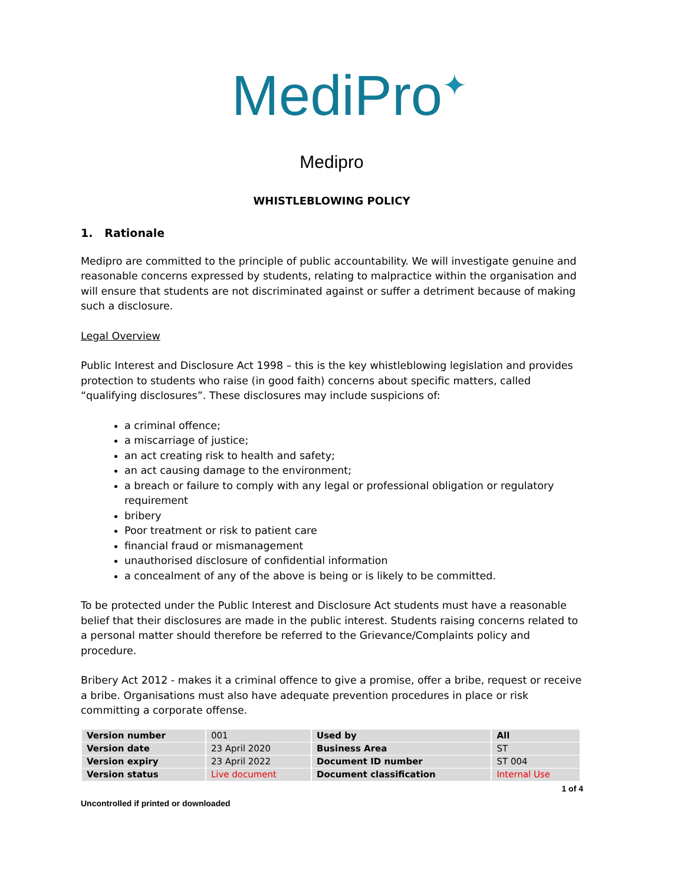MediPro<sup>✦</sup>
Medipro
WHISTLEBLOWING POLICY
1. Rationale
Medipro are committed to the principle of public accountability. We will investigate genuine and reasonable concerns expressed by students, relating to malpractice within the organisation and will ensure that students are not discriminated against or suffer a detriment because of making such a disclosure.
Legal Overview
Public Interest and Disclosure Act 1998 – this is the key whistleblowing legislation and provides protection to students who raise (in good faith) concerns about specific matters, called “qualifying disclosures”. These disclosures may include suspicions of:
a criminal offence;
a miscarriage of justice;
an act creating risk to health and safety;
an act causing damage to the environment;
a breach or failure to comply with any legal or professional obligation or regulatory requirement
bribery
Poor treatment or risk to patient care
financial fraud or mismanagement
unauthorised disclosure of confidential information
a concealment of any of the above is being or is likely to be committed.
To be protected under the Public Interest and Disclosure Act students must have a reasonable belief that their disclosures are made in the public interest. Students raising concerns related to a personal matter should therefore be referred to the Grievance/Complaints policy and procedure.
Bribery Act 2012 - makes it a criminal offence to give a promise, offer a bribe, request or receive a bribe. Organisations must also have adequate prevention procedures in place or risk committing a corporate offense.
| Version number | 001 | Used by | All |
| Version date | 23 April 2020 | Business Area | ST |
| Version expiry | 23 April 2022 | Document ID number | ST 004 |
| Version status | Live document | Document classification | Internal Use |
1 of 4
Uncontrolled if printed or downloaded